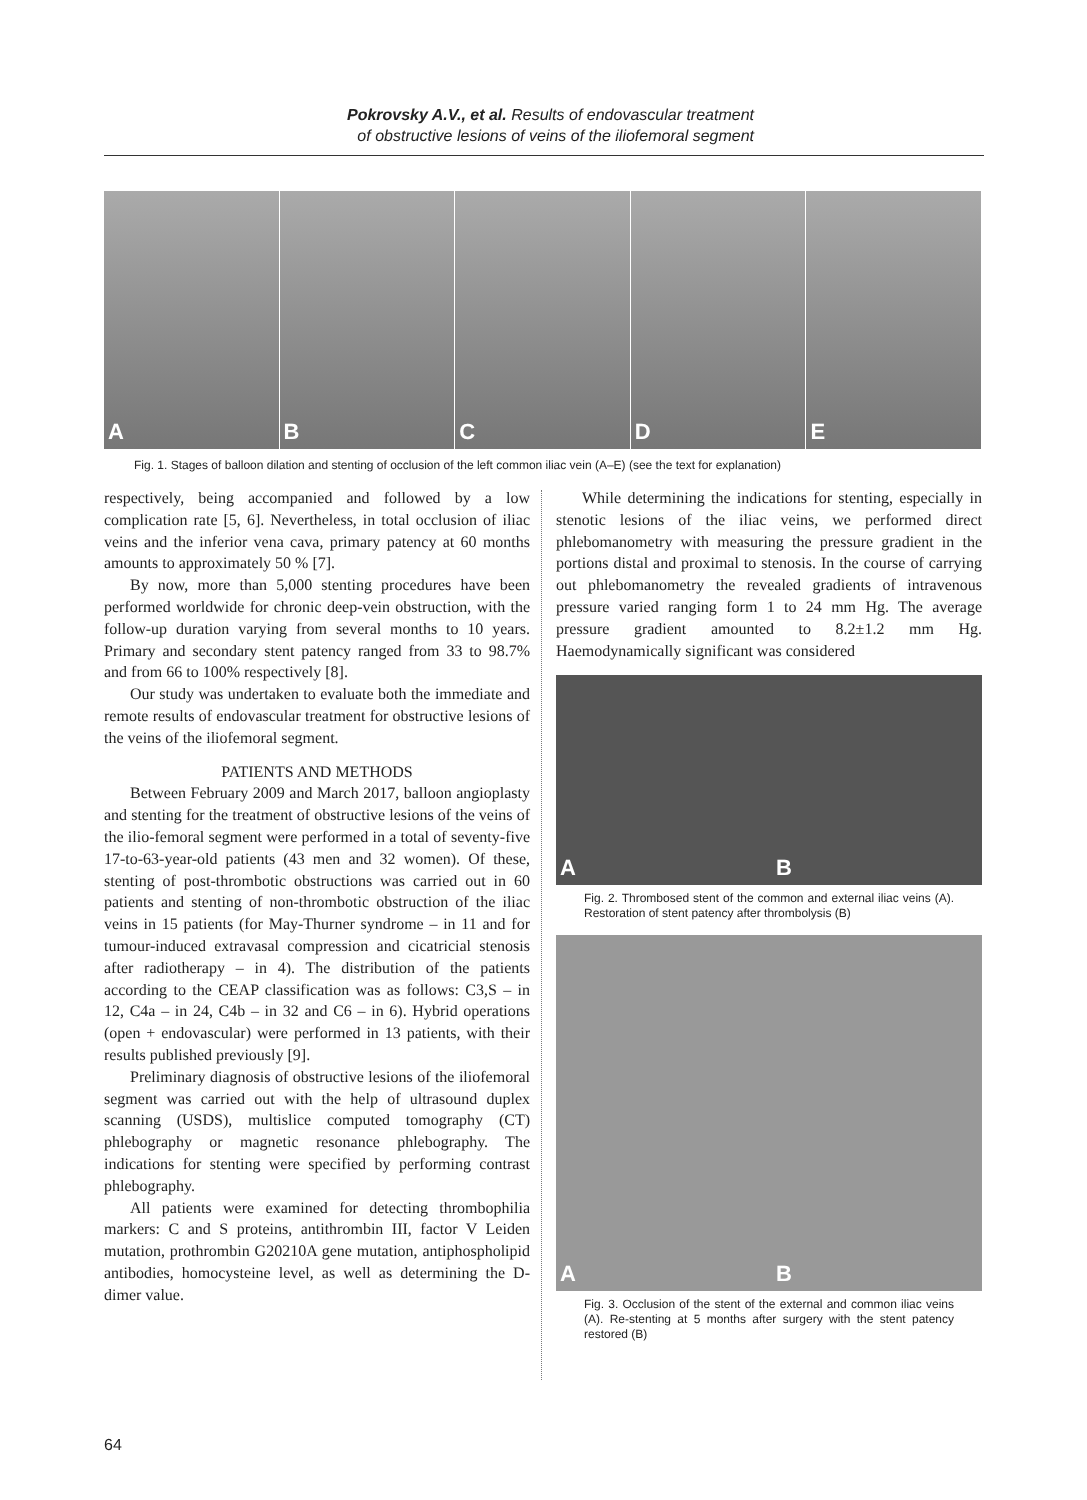Pokrovsky A.V., et al. Results of endovascular treatment
of obstructive lesions of veins of the iliofemoral segment
A B C D E
Fig. 1. Stages of balloon dilation and stenting of occlusion of the left common iliac vein (A–E) (see the text for explanation)
respectively, being accompanied and followed by a low complication rate [5, 6]. Nevertheless, in total occlusion of iliac veins and the inferior vena cava, primary patency at 60 months amounts to approximately 50 % [7].
By now, more than 5,000 stenting procedures have been performed worldwide for chronic deep-vein obstruction, with the follow-up duration varying from several months to 10 years. Primary and secondary stent patency ranged from 33 to 98.7% and from 66 to 100% respectively [8].
Our study was undertaken to evaluate both the immediate and remote results of endovascular treatment for obstructive lesions of the veins of the iliofemoral segment.
PATIENTS AND METHODS
Between February 2009 and March 2017, balloon angioplasty and stenting for the treatment of obstructive lesions of the veins of the ilio-femoral segment were performed in a total of seventy-five 17-to-63-year-old patients (43 men and 32 women). Of these, stenting of post-thrombotic obstructions was carried out in 60 patients and stenting of non-thrombotic obstruction of the iliac veins in 15 patients (for May-Thurner syndrome – in 11 and for tumour-induced extravasal compression and cicatricial stenosis after radiotherapy – in 4). The distribution of the patients according to the CEAP classification was as follows: C3,S – in 12, C4a – in 24, C4b – in 32 and C6 – in 6). Hybrid operations (open + endovascular) were performed in 13 patients, with their results published previously [9].
Preliminary diagnosis of obstructive lesions of the iliofemoral segment was carried out with the help of ultrasound duplex scanning (USDS), multislice computed tomography (CT) phlebography or magnetic resonance phlebography. The indications for stenting were specified by performing contrast phlebography.
All patients were examined for detecting thrombophilia markers: C and S proteins, antithrombin III, factor V Leiden mutation, prothrombin G20210A gene mutation, antiphospholipid antibodies, homocysteine level, as well as determining the D-dimer value.
While determining the indications for stenting, especially in stenotic lesions of the iliac veins, we performed direct phlebomanometry with measuring the pressure gradient in the portions distal and proximal to stenosis. In the course of carrying out phlebomanometry the revealed gradients of intravenous pressure varied ranging form 1 to 24 mm Hg. The average pressure gradient amounted to 8.2±1.2 mm Hg. Haemodynamically significant was considered
A B
Fig. 2. Thrombosed stent of the common and external iliac veins (A). Restoration of stent patency after thrombolysis (B)
A B
Fig. 3. Occlusion of the stent of the external and common iliac veins (A). Re-stenting at 5 months after surgery with the stent patency restored (B)
64